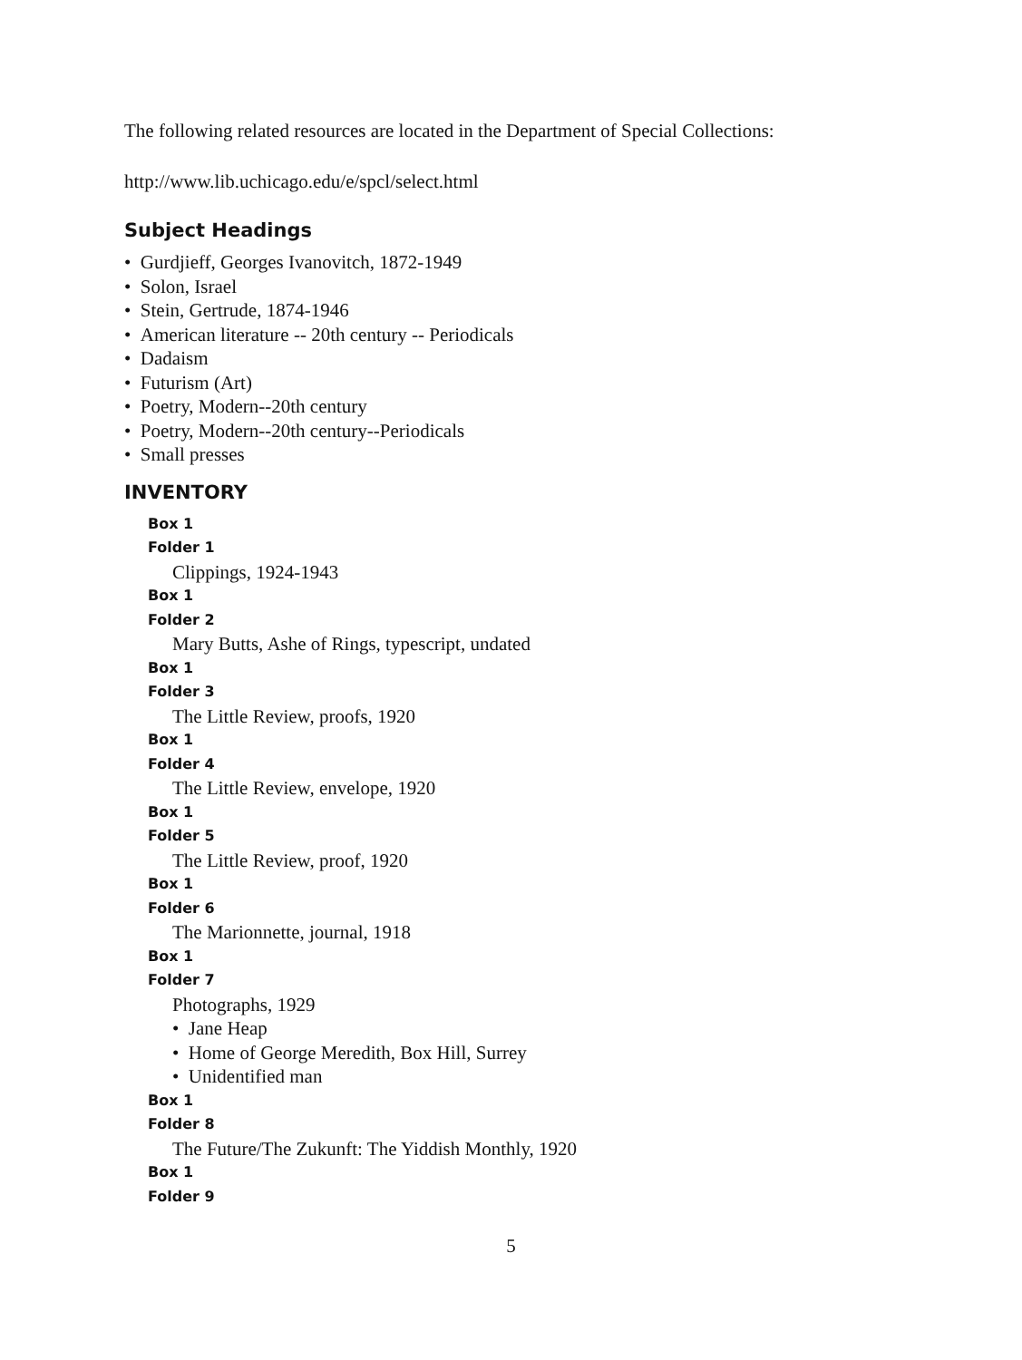The following related resources are located in the Department of Special Collections:
http://www.lib.uchicago.edu/e/spcl/select.html
Subject Headings
• Gurdjieff, Georges Ivanovitch, 1872-1949
• Solon, Israel
• Stein, Gertrude, 1874-1946
• American literature -- 20th century -- Periodicals
• Dadaism
• Futurism (Art)
• Poetry, Modern--20th century
• Poetry, Modern--20th century--Periodicals
• Small presses
INVENTORY
Box 1
Folder 1
Clippings, 1924-1943
Box 1
Folder 2
Mary Butts, Ashe of Rings, typescript, undated
Box 1
Folder 3
The Little Review, proofs, 1920
Box 1
Folder 4
The Little Review, envelope, 1920
Box 1
Folder 5
The Little Review, proof, 1920
Box 1
Folder 6
The Marionnette, journal, 1918
Box 1
Folder 7
Photographs, 1929
• Jane Heap
• Home of George Meredith, Box Hill, Surrey
• Unidentified man
Box 1
Folder 8
The Future/The Zukunft: The Yiddish Monthly, 1920
Box 1
Folder 9
5